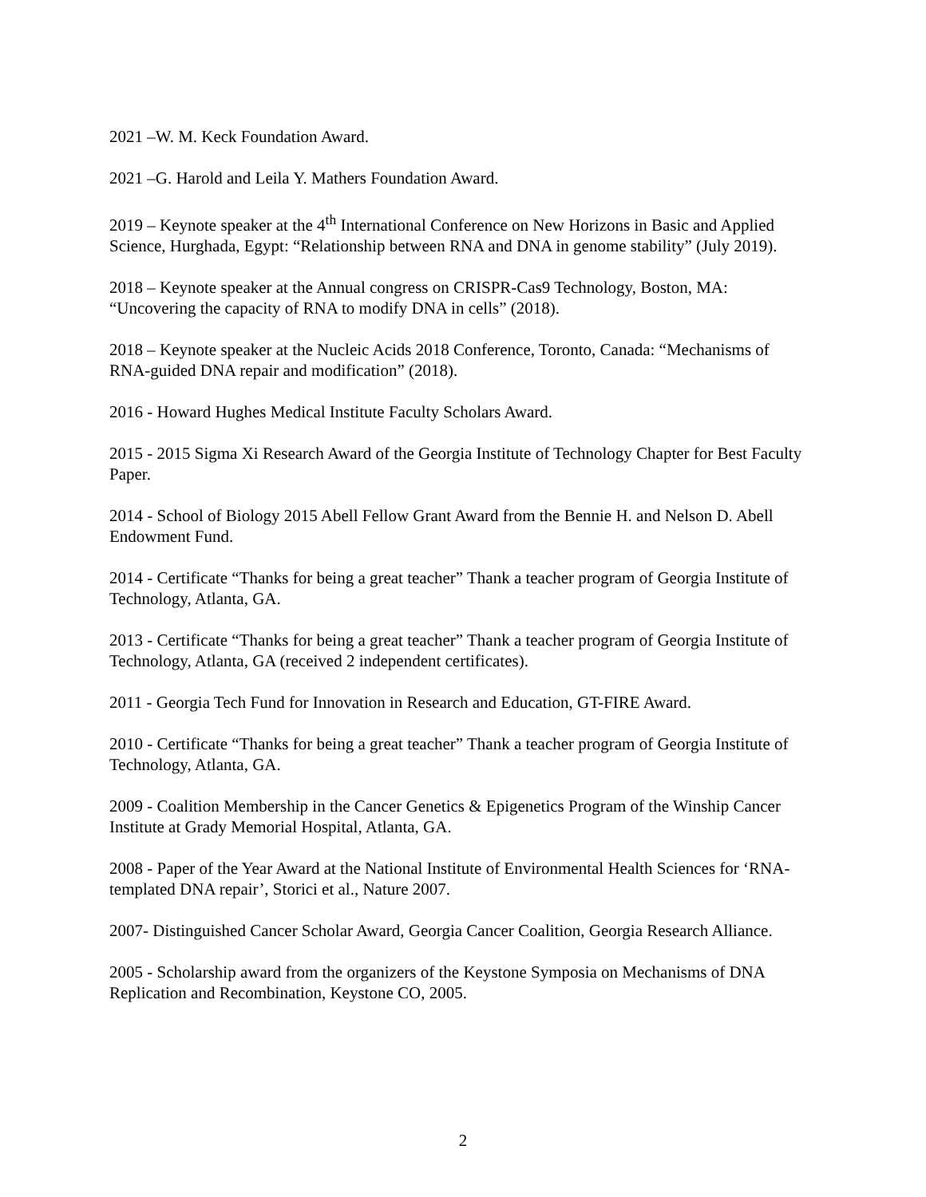2021 –W. M. Keck Foundation Award.
2021 –G. Harold and Leila Y. Mathers Foundation Award.
2019 – Keynote speaker at the 4<sup>th</sup> International Conference on New Horizons in Basic and Applied Science, Hurghada, Egypt: “Relationship between RNA and DNA in genome stability” (July 2019).
2018 – Keynote speaker at the Annual congress on CRISPR-Cas9 Technology, Boston, MA: “Uncovering the capacity of RNA to modify DNA in cells” (2018).
2018 – Keynote speaker at the Nucleic Acids 2018 Conference, Toronto, Canada: “Mechanisms of RNA-guided DNA repair and modification” (2018).
2016 - Howard Hughes Medical Institute Faculty Scholars Award.
2015 - 2015 Sigma Xi Research Award of the Georgia Institute of Technology Chapter for Best Faculty Paper.
2014 - School of Biology 2015 Abell Fellow Grant Award from the Bennie H. and Nelson D. Abell Endowment Fund.
2014 - Certificate “Thanks for being a great teacher” Thank a teacher program of Georgia Institute of Technology, Atlanta, GA.
2013 - Certificate “Thanks for being a great teacher” Thank a teacher program of Georgia Institute of Technology, Atlanta, GA (received 2 independent certificates).
2011 - Georgia Tech Fund for Innovation in Research and Education, GT-FIRE Award.
2010 - Certificate “Thanks for being a great teacher” Thank a teacher program of Georgia Institute of Technology, Atlanta, GA.
2009 - Coalition Membership in the Cancer Genetics & Epigenetics Program of the Winship Cancer Institute at Grady Memorial Hospital, Atlanta, GA.
2008 - Paper of the Year Award at the National Institute of Environmental Health Sciences for ‘RNA-templated DNA repair’, Storici et al., Nature 2007.
2007- Distinguished Cancer Scholar Award, Georgia Cancer Coalition, Georgia Research Alliance.
2005 - Scholarship award from the organizers of the Keystone Symposia on Mechanisms of DNA Replication and Recombination, Keystone CO, 2005.
2